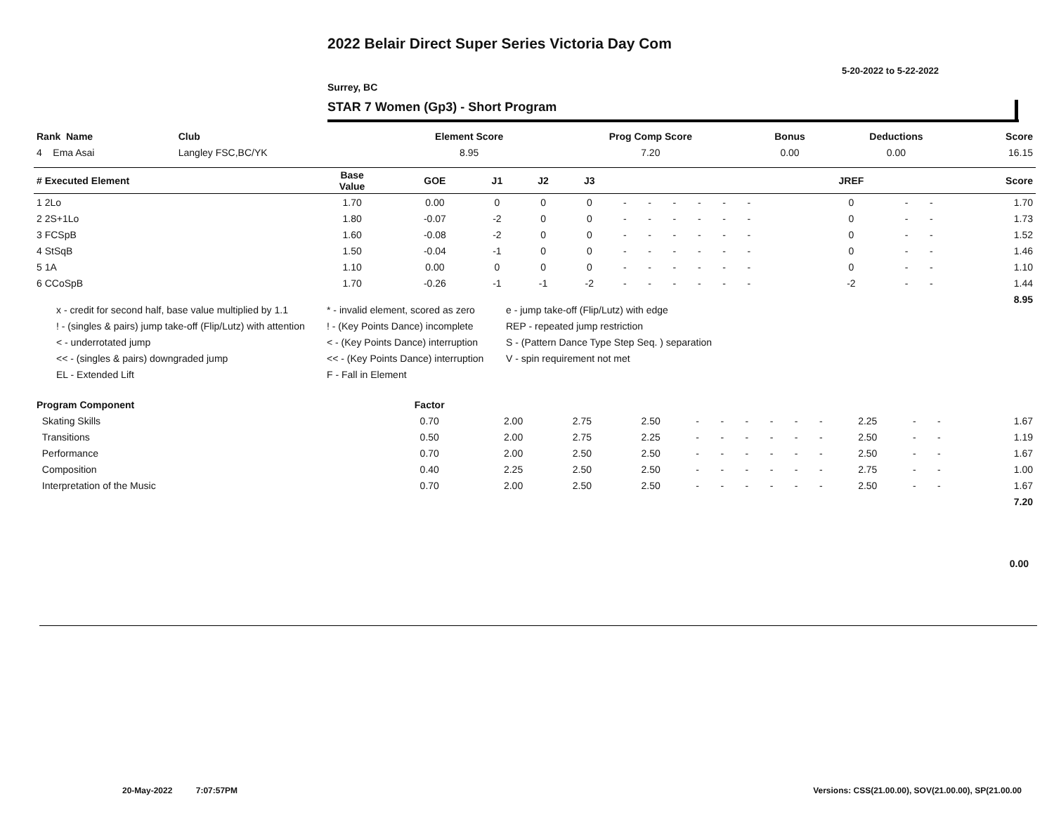2022 Belair Direct Super Series Victoria Day Com
5-20-2022 to 5-22-2022
Surrey, BC
STAR 7 Women (Gp3) - Short Program
| Rank Name | Club | Element Score | Prog Comp Score | Bonus | Deductions | Score |
| --- | --- | --- | --- | --- | --- | --- |
| 4 Ema Asai | Langley FSC,BC/YK | 8.95 | 7.20 | 0.00 | 0.00 | 16.15 |
| # Executed Element | Base Value | GOE | J1 | J2 | J3 | | | | | | | | | | JREF | | | Score |
| --- | --- | --- | --- | --- | --- | --- | --- | --- | --- | --- | --- | --- | --- | --- | --- | --- | --- | --- |
| 1 2Lo | 1.70 | 0.00 | 0 | 0 | 0 | - | - | - | - | - | - | | | | 0 | - | - | 1.70 |
| 2 2S+1Lo | 1.80 | -0.07 | -2 | 0 | 0 | - | - | - | - | - | - | | | | 0 | - | - | 1.73 |
| 3 FCSpB | 1.60 | -0.08 | -2 | 0 | 0 | - | - | - | - | - | - | | | | 0 | - | - | 1.52 |
| 4 StSqB | 1.50 | -0.04 | -1 | 0 | 0 | - | - | - | - | - | - | | | | 0 | - | - | 1.46 |
| 5 1A | 1.10 | 0.00 | 0 | 0 | 0 | - | - | - | - | - | - | | | | 0 | - | - | 1.10 |
| 6 CCoSpB | 1.70 | -0.26 | -1 | -1 | -2 | - | - | - | - | - | - | | | | -2 | - | - | 1.44 |
| | | | | | | | | | | | | | | | | | | 8.95 |
x - credit for second half, base value multiplied by 1.1
* - invalid element, scored as zero
e - jump take-off (Flip/Lutz) with edge
! - (singles & pairs) jump take-off (Flip/Lutz) with attention
! - (Key Points Dance) incomplete
REP - repeated jump restriction
< - underrotated jump
< - (Key Points Dance) interruption
S - (Pattern Dance Type Step Seq. ) separation
<< - (singles & pairs) downgraded jump
<< - (Key Points Dance) interruption
V - spin requirement not met
EL - Extended Lift
F - Fall in Element
| Program Component | Factor | | | | | | | | | | | | | | |
| --- | --- | --- | --- | --- | --- | --- | --- | --- | --- | --- | --- | --- | --- | --- | --- |
| Skating Skills | 0.70 | 2.00 | 2.75 | 2.50 | - | - | - | - | - | - | 2.25 | - | - | | 1.67 |
| Transitions | 0.50 | 2.00 | 2.75 | 2.25 | - | - | - | - | - | - | 2.50 | - | - | | 1.19 |
| Performance | 0.70 | 2.00 | 2.50 | 2.50 | - | - | - | - | - | - | 2.50 | - | - | | 1.67 |
| Composition | 0.40 | 2.25 | 2.50 | 2.50 | - | - | - | - | - | - | 2.75 | - | - | | 1.00 |
| Interpretation of the Music | 0.70 | 2.00 | 2.50 | 2.50 | - | - | - | - | - | - | 2.50 | - | - | | 1.67 |
| | | | | | | | | | | | | | | | 7.20 |
0.00
20-May-2022 7:07:57PM
Versions: CSS(21.00.00), SOV(21.00.00), SP(21.00.00